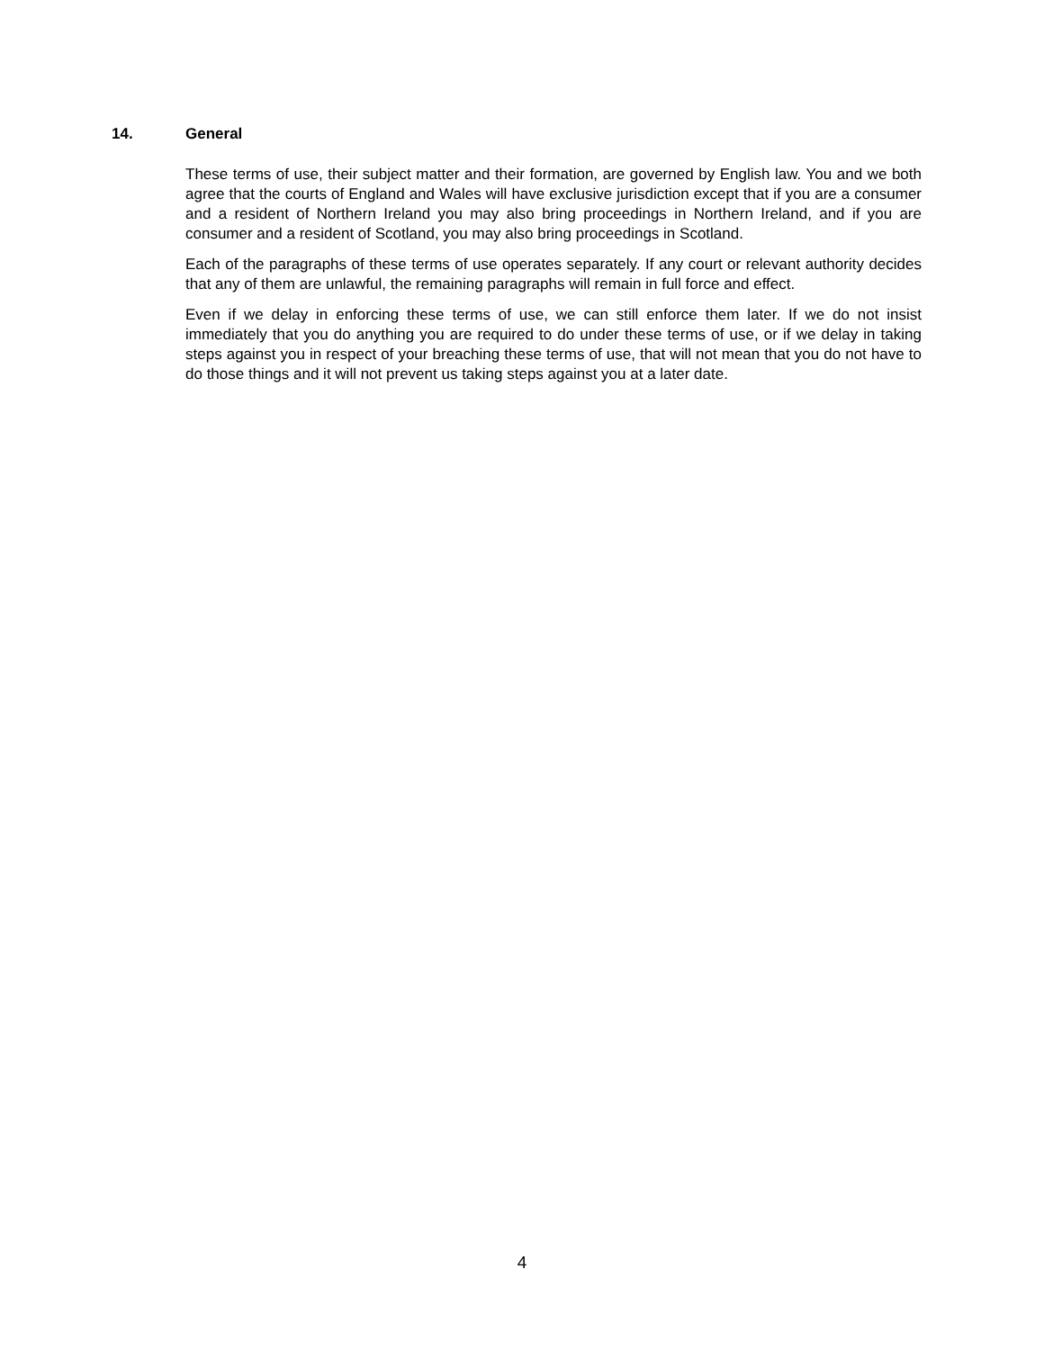14. General
These terms of use, their subject matter and their formation, are governed by English law. You and we both agree that the courts of England and Wales will have exclusive jurisdiction except that if you are a consumer and a resident of Northern Ireland you may also bring proceedings in Northern Ireland, and if you are consumer and a resident of Scotland, you may also bring proceedings in Scotland.
Each of the paragraphs of these terms of use operates separately. If any court or relevant authority decides that any of them are unlawful, the remaining paragraphs will remain in full force and effect.
Even if we delay in enforcing these terms of use, we can still enforce them later. If we do not insist immediately that you do anything you are required to do under these terms of use, or if we delay in taking steps against you in respect of your breaching these terms of use, that will not mean that you do not have to do those things and it will not prevent us taking steps against you at a later date.
4